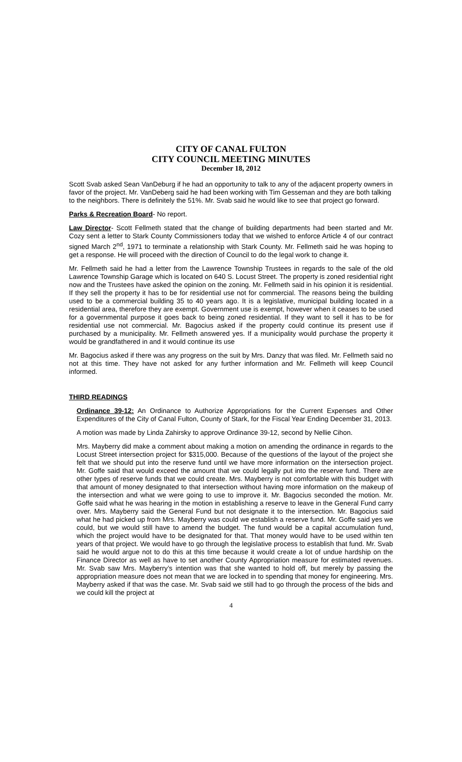CITY OF CANAL FULTON
CITY COUNCIL MEETING MINUTES
December 18, 2012
Scott Svab asked Sean VanDeburg if he had an opportunity to talk to any of the adjacent property owners in favor of the project. Mr. VanDeberg said he had been working with Tim Gesseman and they are both talking to the neighbors. There is definitely the 51%. Mr. Svab said he would like to see that project go forward.
Parks & Recreation Board- No report.
Law Director- Scott Fellmeth stated that the change of building departments had been started and Mr. Cozy sent a letter to Stark County Commissioners today that we wished to enforce Article 4 of our contract signed March 2<sup>nd</sup>, 1971 to terminate a relationship with Stark County. Mr. Fellmeth said he was hoping to get a response. He will proceed with the direction of Council to do the legal work to change it.
Mr. Fellmeth said he had a letter from the Lawrence Township Trustees in regards to the sale of the old Lawrence Township Garage which is located on 640 S. Locust Street. The property is zoned residential right now and the Trustees have asked the opinion on the zoning. Mr. Fellmeth said in his opinion it is residential. If they sell the property it has to be for residential use not for commercial. The reasons being the building used to be a commercial building 35 to 40 years ago. It is a legislative, municipal building located in a residential area, therefore they are exempt. Government use is exempt, however when it ceases to be used for a governmental purpose it goes back to being zoned residential. If they want to sell it has to be for residential use not commercial. Mr. Bagocius asked if the property could continue its present use if purchased by a municipality. Mr. Fellmeth answered yes. If a municipality would purchase the property it would be grandfathered in and it would continue its use
Mr. Bagocius asked if there was any progress on the suit by Mrs. Danzy that was filed. Mr. Fellmeth said no not at this time. They have not asked for any further information and Mr. Fellmeth will keep Council informed.
THIRD READINGS
Ordinance 39-12: An Ordinance to Authorize Appropriations for the Current Expenses and Other Expenditures of the City of Canal Fulton, County of Stark, for the Fiscal Year Ending December 31, 2013.
A motion was made by Linda Zahirsky to approve Ordinance 39-12, second by Nellie Cihon.
Mrs. Mayberry did make a comment about making a motion on amending the ordinance in regards to the Locust Street intersection project for $315,000. Because of the questions of the layout of the project she felt that we should put into the reserve fund until we have more information on the intersection project. Mr. Goffe said that would exceed the amount that we could legally put into the reserve fund. There are other types of reserve funds that we could create. Mrs. Mayberry is not comfortable with this budget with that amount of money designated to that intersection without having more information on the makeup of the intersection and what we were going to use to improve it. Mr. Bagocius seconded the motion. Mr. Goffe said what he was hearing in the motion in establishing a reserve to leave in the General Fund carry over. Mrs. Mayberry said the General Fund but not designate it to the intersection. Mr. Bagocius said what he had picked up from Mrs. Mayberry was could we establish a reserve fund. Mr. Goffe said yes we could, but we would still have to amend the budget. The fund would be a capital accumulation fund, which the project would have to be designated for that. That money would have to be used within ten years of that project. We would have to go through the legislative process to establish that fund. Mr. Svab said he would argue not to do this at this time because it would create a lot of undue hardship on the Finance Director as well as have to set another County Appropriation measure for estimated revenues. Mr. Svab saw Mrs. Mayberry’s intention was that she wanted to hold off, but merely by passing the appropriation measure does not mean that we are locked in to spending that money for engineering. Mrs. Mayberry asked if that was the case. Mr. Svab said we still had to go through the process of the bids and we could kill the project at
4